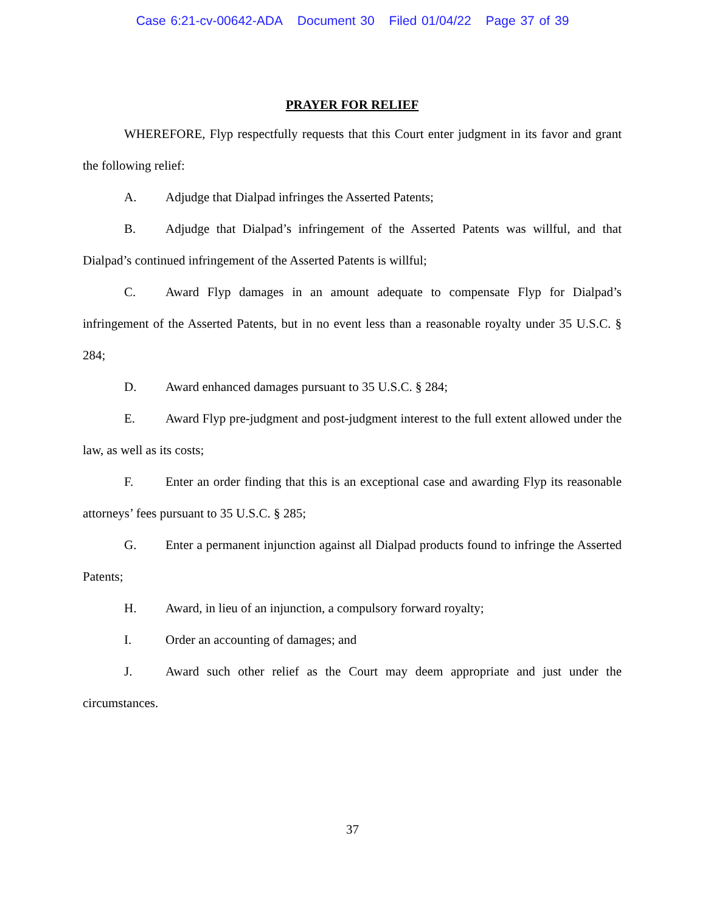Case 6:21-cv-00642-ADA Document 30 Filed 01/04/22 Page 37 of 39
PRAYER FOR RELIEF
WHEREFORE, Flyp respectfully requests that this Court enter judgment in its favor and grant the following relief:
A. Adjudge that Dialpad infringes the Asserted Patents;
B. Adjudge that Dialpad’s infringement of the Asserted Patents was willful, and that Dialpad’s continued infringement of the Asserted Patents is willful;
C. Award Flyp damages in an amount adequate to compensate Flyp for Dialpad’s infringement of the Asserted Patents, but in no event less than a reasonable royalty under 35 U.S.C. § 284;
D. Award enhanced damages pursuant to 35 U.S.C. § 284;
E. Award Flyp pre-judgment and post-judgment interest to the full extent allowed under the law, as well as its costs;
F. Enter an order finding that this is an exceptional case and awarding Flyp its reasonable attorneys’ fees pursuant to 35 U.S.C. § 285;
G. Enter a permanent injunction against all Dialpad products found to infringe the Asserted Patents;
H. Award, in lieu of an injunction, a compulsory forward royalty;
I. Order an accounting of damages; and
J. Award such other relief as the Court may deem appropriate and just under the circumstances.
37